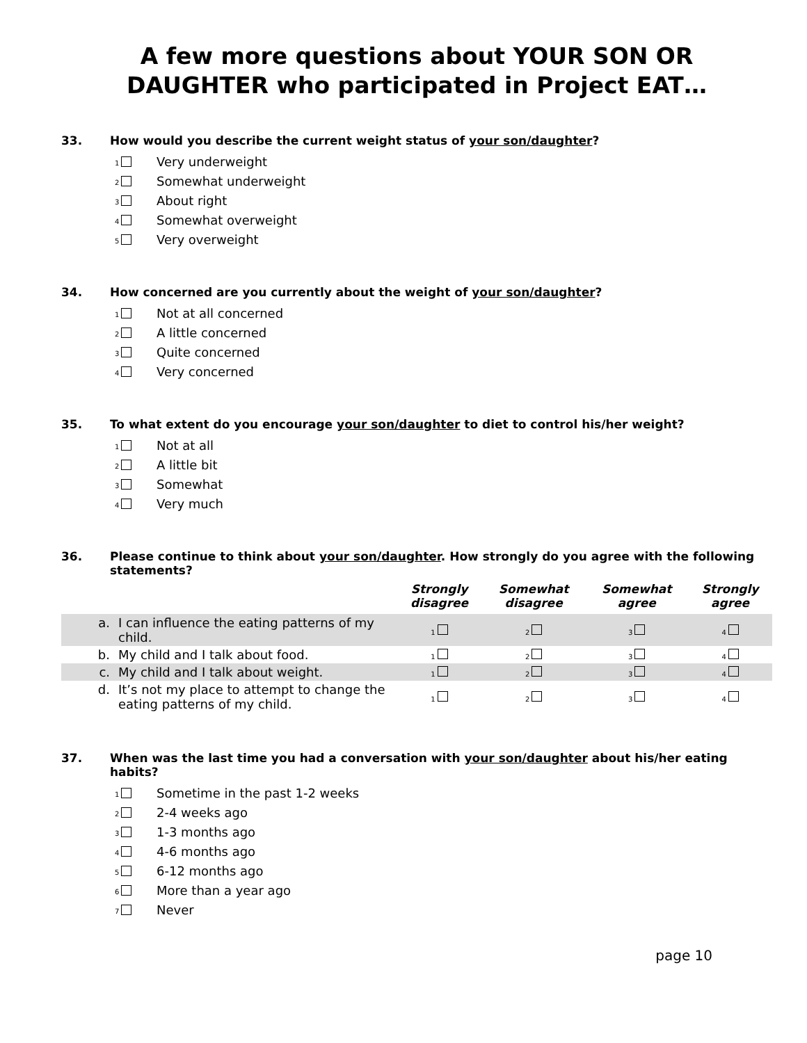A few more questions about YOUR SON OR
DAUGHTER who participated in Project EAT…
33. How would you describe the current weight status of your son/daughter?
1 Very underweight
2 Somewhat underweight
3 About right
4 Somewhat overweight
5 Very overweight
34. How concerned are you currently about the weight of your son/daughter?
1 Not at all concerned
2 A little concerned
3 Quite concerned
4 Very concerned
35. To what extent do you encourage your son/daughter to diet to control his/her weight?
1 Not at all
2 A little bit
3 Somewhat
4 Very much
36. Please continue to think about your son/daughter. How strongly do you agree with the following statements?
| | | Strongly disagree | Somewhat disagree | Somewhat agree | Strongly agree |
| --- | --- | --- | --- | --- | --- |
| a. | I can influence the eating patterns of my child. | 1 | 2 | 3 | 4 |
| b. | My child and I talk about food. | 1 | 2 | 3 | 4 |
| c. | My child and I talk about weight. | 1 | 2 | 3 | 4 |
| d. | It’s not my place to attempt to change the eating patterns of my child. | 1 | 2 | 3 | 4 |
37. When was the last time you had a conversation with your son/daughter about his/her eating habits?
1 Sometime in the past 1-2 weeks
2 2-4 weeks ago
3 1-3 months ago
4 4-6 months ago
5 6-12 months ago
6 More than a year ago
7 Never
page 10